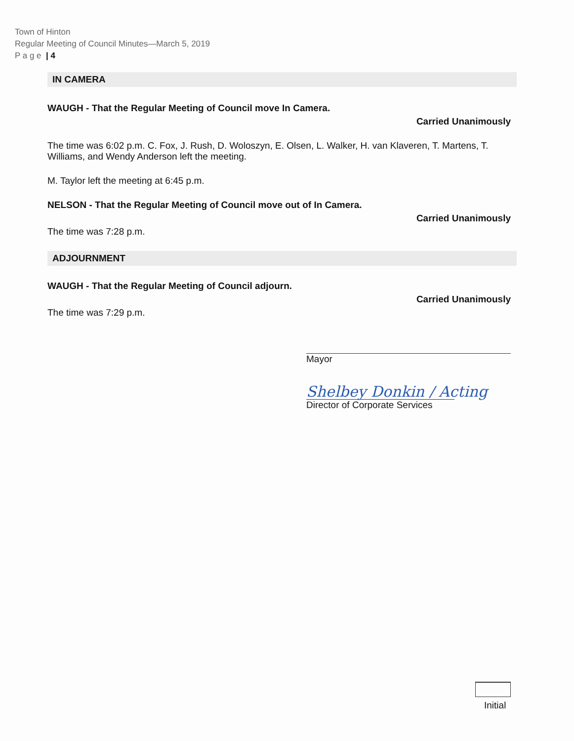Town of Hinton
Regular Meeting of Council Minutes—March 5, 2019
P a g e | 4
IN CAMERA
WAUGH - That the Regular Meeting of Council move In Camera.
Carried Unanimously
The time was 6:02 p.m. C. Fox, J. Rush, D. Woloszyn, E. Olsen, L. Walker, H. van Klaveren, T. Martens, T. Williams, and Wendy Anderson left the meeting.
M. Taylor left the meeting at 6:45 p.m.
NELSON - That the Regular Meeting of Council move out of In Camera.
Carried Unanimously
The time was 7:28 p.m.
ADJOURNMENT
WAUGH - That the Regular Meeting of Council adjourn.
Carried Unanimously
The time was 7:29 p.m.
Mayor
Shelbey Donkin / Acting
Director of Corporate Services
Initial